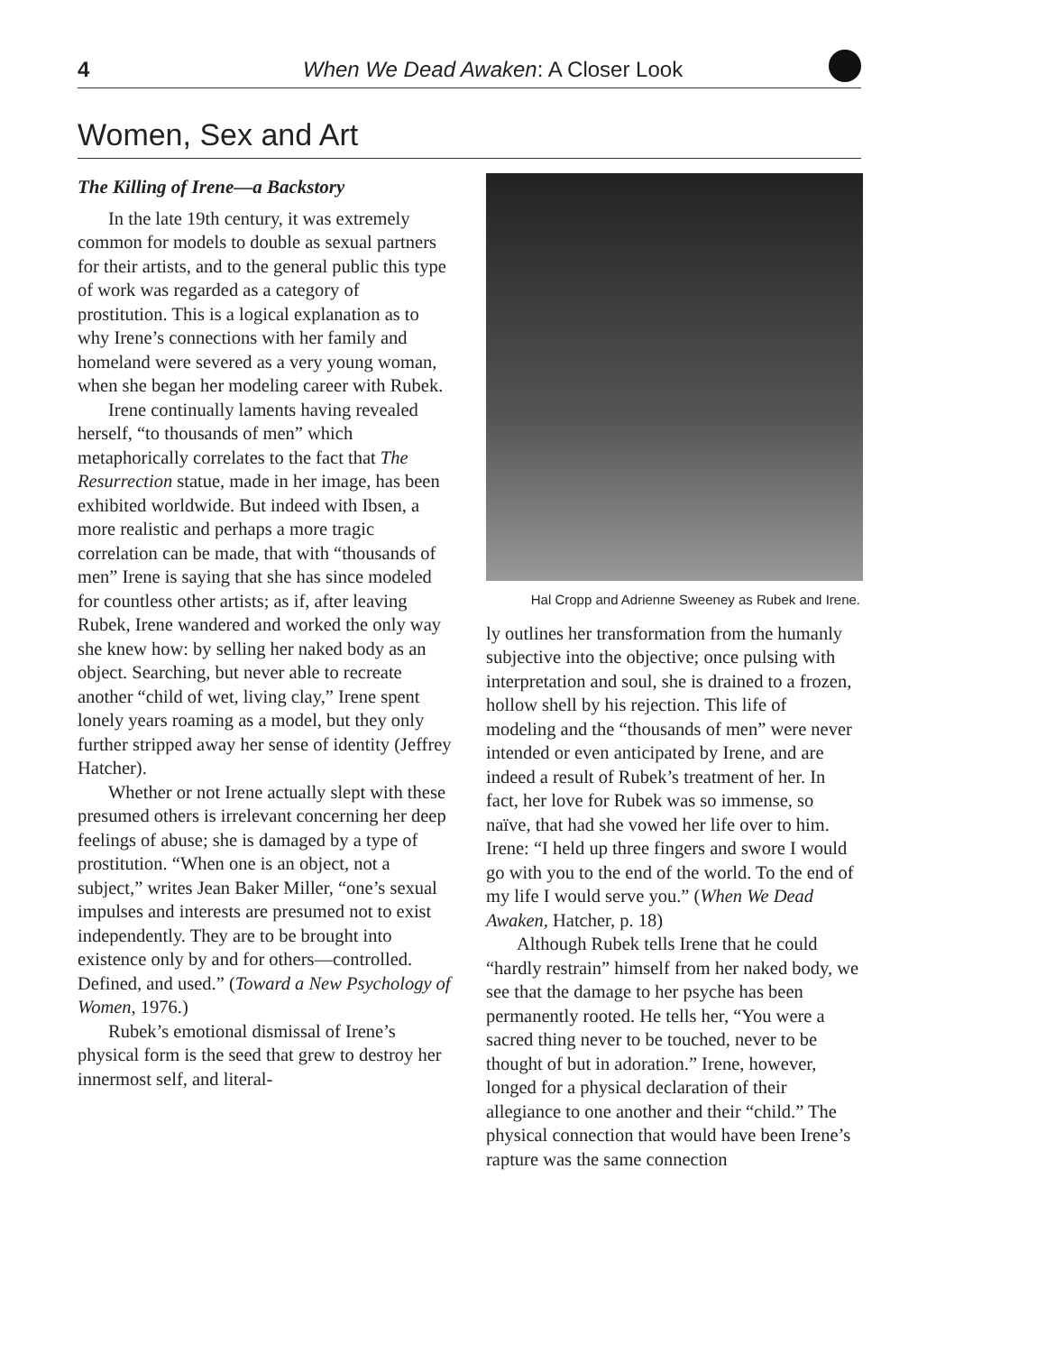4 When We Dead Awaken: A Closer Look
Women, Sex and Art
The Killing of Irene—a Backstory
In the late 19th century, it was extremely common for models to double as sexual partners for their artists, and to the general public this type of work was regarded as a category of prostitution. This is a logical explanation as to why Irene’s connections with her family and homeland were severed as a very young woman, when she began her modeling career with Rubek.
Irene continually laments having revealed herself, “to thousands of men” which metaphorically correlates to the fact that The Resurrection statue, made in her image, has been exhibited worldwide. But indeed with Ibsen, a more realistic and perhaps a more tragic correlation can be made, that with “thousands of men” Irene is saying that she has since modeled for countless other artists; as if, after leaving Rubek, Irene wandered and worked the only way she knew how: by selling her naked body as an object. Searching, but never able to recreate another “child of wet, living clay,” Irene spent lonely years roaming as a model, but they only further stripped away her sense of identity (Jeffrey Hatcher).
Whether or not Irene actually slept with these presumed others is irrelevant concerning her deep feelings of abuse; she is damaged by a type of prostitution. “When one is an object, not a subject,” writes Jean Baker Miller, “one’s sexual impulses and interests are presumed not to exist independently. They are to be brought into existence only by and for others—controlled. Defined, and used.” (Toward a New Psychology of Women, 1976.)
Rubek’s emotional dismissal of Irene’s physical form is the seed that grew to destroy her innermost self, and literal-
Hal Cropp and Adrienne Sweeney as Rubek and Irene.
ly outlines her transformation from the humanly subjective into the objective; once pulsing with interpretation and soul, she is drained to a frozen, hollow shell by his rejection. This life of modeling and the “thousands of men” were never intended or even anticipated by Irene, and are indeed a result of Rubek’s treatment of her. In fact, her love for Rubek was so immense, so naïve, that had she vowed her life over to him. Irene: “I held up three fingers and swore I would go with you to the end of the world. To the end of my life I would serve you.” (When We Dead Awaken, Hatcher, p. 18)
Although Rubek tells Irene that he could “hardly restrain” himself from her naked body, we see that the damage to her psyche has been permanently rooted. He tells her, “You were a sacred thing never to be touched, never to be thought of but in adoration.” Irene, however, longed for a physical declaration of their allegiance to one another and their “child.” The physical connection that would have been Irene’s rapture was the same connection